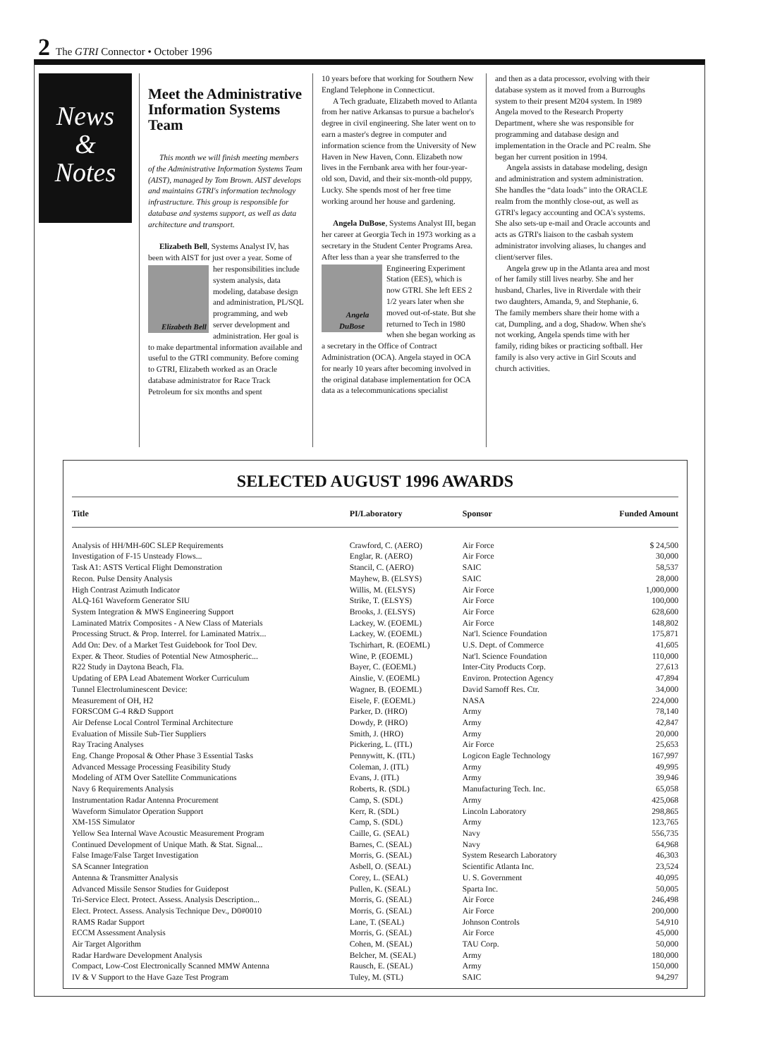2 The GTRI Connector • October 1996
News
&
Notes
Meet the Administrative Information Systems Team
This month we will finish meeting members of the Administrative Information Systems Team (AIST), managed by Tom Brown. AIST develops and maintains GTRI's information technology infrastructure. This group is responsible for database and systems support, as well as data architecture and transport.
Elizabeth Bell, Systems Analyst IV, has been with AIST for just over a year.
Elizabeth Bell
Some of her responsibilities include system analysis, data modeling, database design and administration, PL/SQL programming, and web server development and administration. Her goal is to make departmental information available and useful to the GTRI community. Before coming to GTRI, Elizabeth worked as an Oracle database administrator for Race Track Petroleum for six months and spent
10 years before that working for Southern New England Telephone in Connecticut.
A Tech graduate, Elizabeth moved to Atlanta from her native Arkansas to pursue a bachelor's degree in civil engineering. She later went on to earn a master's degree in computer and information science from the University of New Haven in New Haven, Conn. Elizabeth now lives in the Fernbank area with her four-year-old son, David, and their six-month-old puppy, Lucky. She spends most of her free time working around her house and gardening.
Angela DuBose, Systems Analyst III, began her career at Georgia Tech in 1973 working as a secretary in the Student Center Programs Area. After less than a year she transferred to the Engineering Experiment
Angela DuBose
Station (EES), which is now GTRI. She left EES 2 1/2 years later when she moved out-of-state. But she returned to Tech in 1980 when she began working as a secretary in the Office of Contract Administration (OCA). Angela stayed in OCA for nearly 10 years after becoming involved in the original database implementation for OCA data as a telecommunications specialist
and then as a data processor, evolving with their database system as it moved from a Burroughs system to their present M204 system. In 1989 Angela moved to the Research Property Department, where she was responsible for programming and database design and implementation in the Oracle and PC realm. She began her current position in 1994.
Angela assists in database modeling, design and administration and system administration. She handles the “data loads” into the ORACLE realm from the monthly close-out, as well as GTRI's legacy accounting and OCA's systems. She also sets-up e-mail and Oracle accounts and acts as GTRI's liaison to the casbah system administrator involving aliases, lu changes and client/server files.
Angela grew up in the Atlanta area and most of her family still lives nearby. She and her husband, Charles, live in Riverdale with their two daughters, Amanda, 9, and Stephanie, 6. The family members share their home with a cat, Dumpling, and a dog, Shadow. When she's not working, Angela spends time with her family, riding bikes or practicing softball. Her family is also very active in Girl Scouts and church activities.
SELECTED AUGUST 1996 AWARDS
| Title | PI/Laboratory | Sponsor | Funded Amount |
| --- | --- | --- | --- |
| Analysis of HH/MH-60C SLEP Requirements | Crawford, C. (AERO) | Air Force | $ 24,500 |
| Investigation of F-15 Unsteady Flows... | Englar, R. (AERO) | Air Force | 30,000 |
| Task A1: ASTS Vertical Flight Demonstration | Stancil, C. (AERO) | SAIC | 58,537 |
| Recon. Pulse Density Analysis | Mayhew, B. (ELSYS) | SAIC | 28,000 |
| High Contrast Azimuth Indicator | Willis, M. (ELSYS) | Air Force | 1,000,000 |
| ALQ-161 Waveform Generator SIU | Strike, T. (ELSYS) | Air Force | 100,000 |
| System Integration & MWS Engineering Support | Brooks, J. (ELSYS) | Air Force | 628,600 |
| Laminated Matrix Composites - A New Class of Materials | Lackey, W. (EOEML) | Air Force | 148,802 |
| Processing Struct. & Prop. Interrel. for Laminated Matrix... | Lackey, W. (EOEML) | Nat'l. Science Foundation | 175,871 |
| Add On: Dev. of a Market Test Guidebook for Tool Dev. | Tschirhart, R. (EOEML) | U.S. Dept. of Commerce | 41,605 |
| Exper. & Theor. Studies of Potential New Atmospheric... | Wine, P. (EOEML) | Nat'l. Science Foundation | 110,000 |
| R22 Study in Daytona Beach, Fla. | Bayer, C. (EOEML) | Inter-City Products Corp. | 27,613 |
| Updating of EPA Lead Abatement Worker Curriculum | Ainslie, V. (EOEML) | Environ. Protection Agency | 47,894 |
| Tunnel Electroluminescent Device: | Wagner, B. (EOEML) | David Sarnoff Res. Ctr. | 34,000 |
| Measurement of OH, H2 | Eisele, F. (EOEML) | NASA | 224,000 |
| FORSCOM G-4 R&D Support | Parker, D. (HRO) | Army | 78,140 |
| Air Defense Local Control Terminal Architecture | Dowdy, P. (HRO) | Army | 42,847 |
| Evaluation of Missile Sub-Tier Suppliers | Smith, J. (HRO) | Army | 20,000 |
| Ray Tracing Analyses | Pickering, L. (ITL) | Air Force | 25,653 |
| Eng. Change Proposal & Other Phase 3 Essential Tasks | Pennywitt, K. (ITL) | Logicon Eagle Technology | 167,997 |
| Advanced Message Processing Feasibility Study | Coleman, J. (ITL) | Army | 49,995 |
| Modeling of ATM Over Satellite Communications | Evans, J. (ITL) | Army | 39,946 |
| Navy 6 Requirements Analysis | Roberts, R. (SDL) | Manufacturing Tech. Inc. | 65,058 |
| Instrumentation Radar Antenna Procurement | Camp, S. (SDL) | Army | 425,068 |
| Waveform Simulator Operation Support | Kerr, R. (SDL) | Lincoln Laboratory | 298,865 |
| XM-15S Simulator | Camp, S. (SDL) | Army | 123,765 |
| Yellow Sea Internal Wave Acoustic Measurement Program | Caille, G. (SEAL) | Navy | 556,735 |
| Continued Development of Unique Math. & Stat. Signal... | Barnes, C. (SEAL) | Navy | 64,968 |
| False Image/False Target Investigation | Morris, G. (SEAL) | System Research Laboratory | 46,303 |
| SA Scanner Integration | Asbell, O. (SEAL) | Scientific Atlanta Inc. | 23,524 |
| Antenna & Transmitter Analysis | Corey, L. (SEAL) | U. S. Government | 40,095 |
| Advanced Missile Sensor Studies for Guidepost | Pullen, K. (SEAL) | Sparta Inc. | 50,005 |
| Tri-Service Elect. Protect. Assess. Analysis Description... | Morris, G. (SEAL) | Air Force | 246,498 |
| Elect. Protect. Assess. Analysis Technique Dev., D0#0010 | Morris, G. (SEAL) | Air Force | 200,000 |
| RAMS Radar Support | Lane, T. (SEAL) | Johnson Controls | 54,910 |
| ECCM Assessment Analysis | Morris, G. (SEAL) | Air Force | 45,000 |
| Air Target Algorithm | Cohen, M. (SEAL) | TAU Corp. | 50,000 |
| Radar Hardware Development Analysis | Belcher, M. (SEAL) | Army | 180,000 |
| Compact, Low-Cost Electronically Scanned MMW Antenna | Rausch, E. (SEAL) | Army | 150,000 |
| IV & V Support to the Have Gaze Test Program | Tuley, M. (STL) | SAIC | 94,297 |